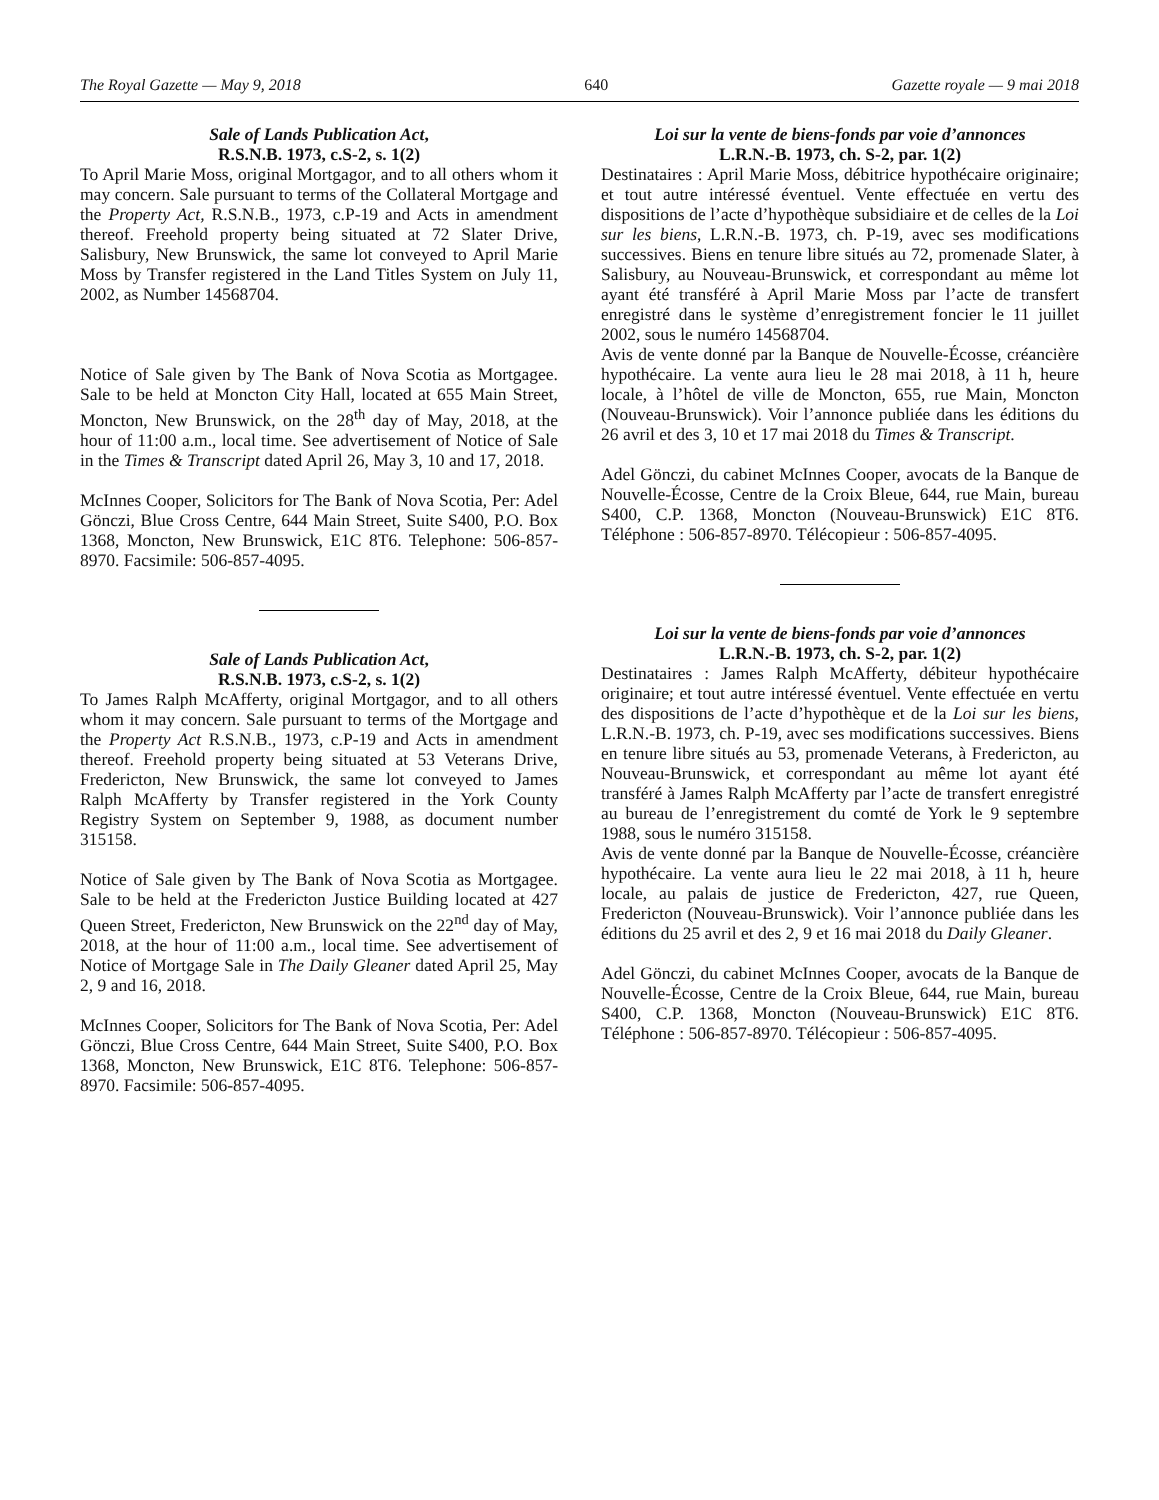The Royal Gazette — May 9, 2018 640 Gazette royale — 9 mai 2018
Sale of Lands Publication Act,
R.S.N.B. 1973, c.S-2, s. 1(2)
To April Marie Moss, original Mortgagor, and to all others whom it may concern. Sale pursuant to terms of the Collateral Mortgage and the Property Act, R.S.N.B., 1973, c.P-19 and Acts in amendment thereof. Freehold property being situated at 72 Slater Drive, Salisbury, New Brunswick, the same lot conveyed to April Marie Moss by Transfer registered in the Land Titles System on July 11, 2002, as Number 14568704.
Notice of Sale given by The Bank of Nova Scotia as Mortgagee. Sale to be held at Moncton City Hall, located at 655 Main Street, Moncton, New Brunswick, on the 28<sup>th</sup> day of May, 2018, at the hour of 11:00 a.m., local time. See advertisement of Notice of Sale in the Times & Transcript dated April 26, May 3, 10 and 17, 2018.
McInnes Cooper, Solicitors for The Bank of Nova Scotia, Per: Adel Gönczi, Blue Cross Centre, 644 Main Street, Suite S400, P.O. Box 1368, Moncton, New Brunswick, E1C 8T6. Telephone: 506-857-8970. Facsimile: 506-857-4095.
Sale of Lands Publication Act,
R.S.N.B. 1973, c.S-2, s. 1(2)
To James Ralph McAfferty, original Mortgagor, and to all others whom it may concern. Sale pursuant to terms of the Mortgage and the Property Act R.S.N.B., 1973, c.P-19 and Acts in amendment thereof. Freehold property being situated at 53 Veterans Drive, Fredericton, New Brunswick, the same lot conveyed to James Ralph McAfferty by Transfer registered in the York County Registry System on September 9, 1988, as document number 315158.
Notice of Sale given by The Bank of Nova Scotia as Mortgagee. Sale to be held at the Fredericton Justice Building located at 427 Queen Street, Fredericton, New Brunswick on the 22<sup>nd</sup> day of May, 2018, at the hour of 11:00 a.m., local time. See advertisement of Notice of Mortgage Sale in The Daily Gleaner dated April 25, May 2, 9 and 16, 2018.
McInnes Cooper, Solicitors for The Bank of Nova Scotia, Per: Adel Gönczi, Blue Cross Centre, 644 Main Street, Suite S400, P.O. Box 1368, Moncton, New Brunswick, E1C 8T6. Telephone: 506-857-8970. Facsimile: 506-857-4095.
Loi sur la vente de biens-fonds par voie d’annonces
L.R.N.-B. 1973, ch. S-2, par. 1(2)
Destinataires : April Marie Moss, débitrice hypothécaire originaire; et tout autre intéressé éventuel. Vente effectuée en vertu des dispositions de l’acte d’hypothèque subsidiaire et de celles de la Loi sur les biens, L.R.N.-B. 1973, ch. P-19, avec ses modifications successives. Biens en tenure libre situés au 72, promenade Slater, à Salisbury, au Nouveau-Brunswick, et correspondant au même lot ayant été transféré à April Marie Moss par l’acte de transfert enregistré dans le système d’enregistrement foncier le 11 juillet 2002, sous le numéro 14568704.
Avis de vente donné par la Banque de Nouvelle-Écosse, créancière hypothécaire. La vente aura lieu le 28 mai 2018, à 11 h, heure locale, à l’hôtel de ville de Moncton, 655, rue Main, Moncton (Nouveau-Brunswick). Voir l’annonce publiée dans les éditions du 26 avril et des 3, 10 et 17 mai 2018 du Times & Transcript.
Adel Gönczi, du cabinet McInnes Cooper, avocats de la Banque de Nouvelle-Écosse, Centre de la Croix Bleue, 644, rue Main, bureau S400, C.P. 1368, Moncton (Nouveau-Brunswick) E1C 8T6. Téléphone : 506-857-8970. Télécopieur : 506-857-4095.
Loi sur la vente de biens-fonds par voie d’annonces
L.R.N.-B. 1973, ch. S-2, par. 1(2)
Destinataires : James Ralph McAfferty, débiteur hypothécaire originaire; et tout autre intéressé éventuel. Vente effectuée en vertu des dispositions de l’acte d’hypothèque et de la Loi sur les biens, L.R.N.-B. 1973, ch. P-19, avec ses modifications successives. Biens en tenure libre situés au 53, promenade Veterans, à Fredericton, au Nouveau-Brunswick, et correspondant au même lot ayant été transféré à James Ralph McAfferty par l’acte de transfert enregistré au bureau de l’enregistrement du comté de York le 9 septembre 1988, sous le numéro 315158.
Avis de vente donné par la Banque de Nouvelle-Écosse, créancière hypothécaire. La vente aura lieu le 22 mai 2018, à 11 h, heure locale, au palais de justice de Fredericton, 427, rue Queen, Fredericton (Nouveau-Brunswick). Voir l’annonce publiée dans les éditions du 25 avril et des 2, 9 et 16 mai 2018 du Daily Gleaner.
Adel Gönczi, du cabinet McInnes Cooper, avocats de la Banque de Nouvelle-Écosse, Centre de la Croix Bleue, 644, rue Main, bureau S400, C.P. 1368, Moncton (Nouveau-Brunswick) E1C 8T6. Téléphone : 506-857-8970. Télécopieur : 506-857-4095.